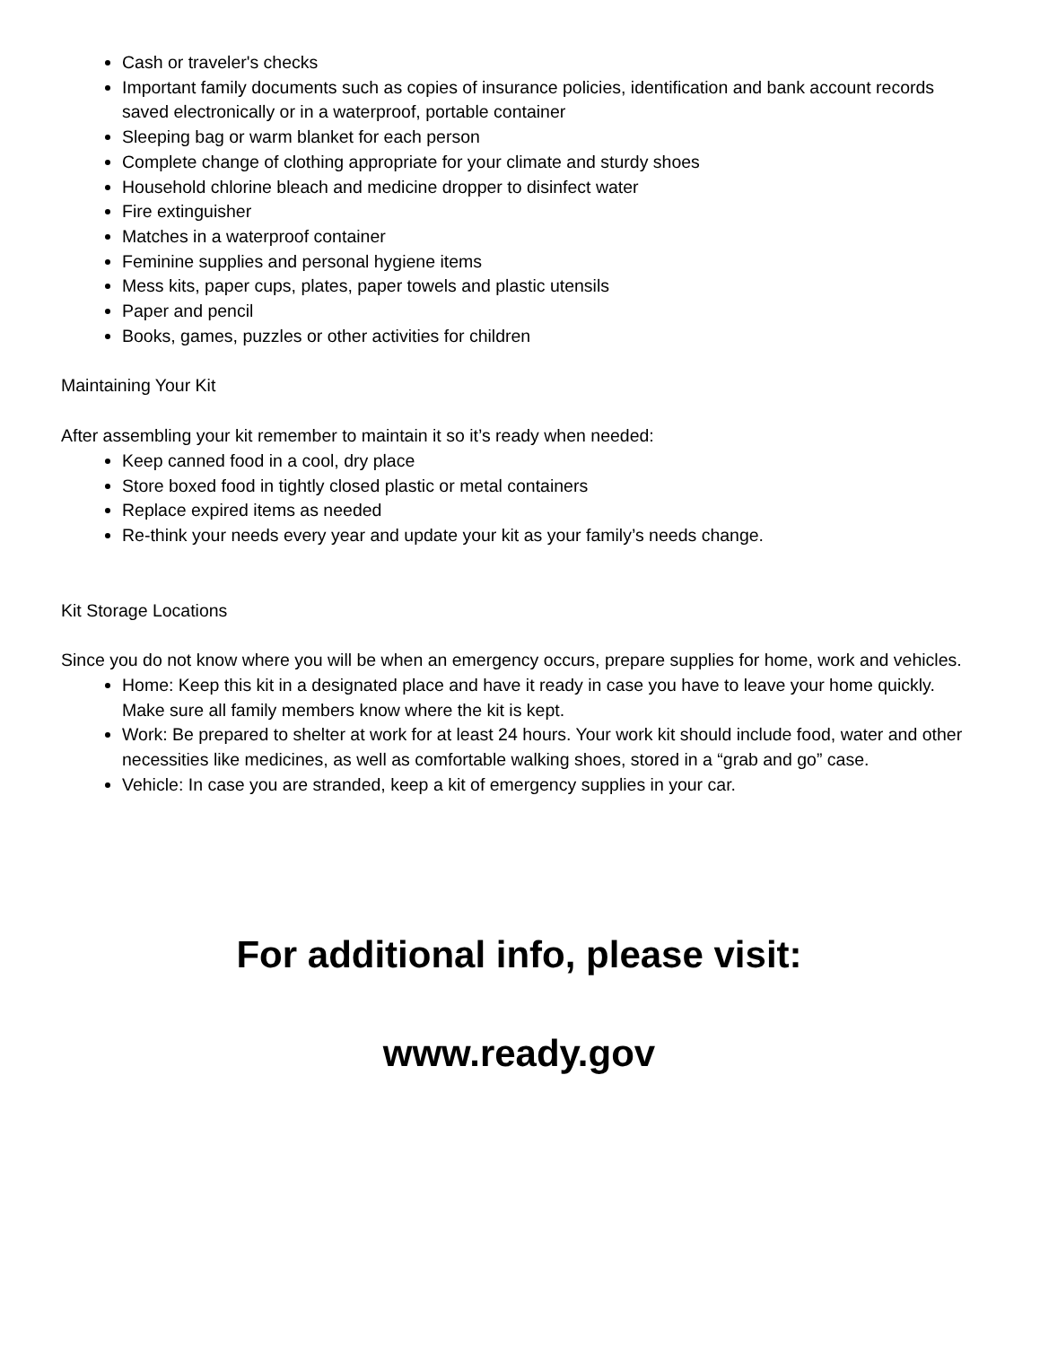Cash or traveler's checks
Important family documents such as copies of insurance policies, identification and bank account records saved electronically or in a waterproof, portable container
Sleeping bag or warm blanket for each person
Complete change of clothing appropriate for your climate and sturdy shoes
Household chlorine bleach and medicine dropper to disinfect water
Fire extinguisher
Matches in a waterproof container
Feminine supplies and personal hygiene items
Mess kits, paper cups, plates, paper towels and plastic utensils
Paper and pencil
Books, games, puzzles or other activities for children
Maintaining Your Kit
After assembling your kit remember to maintain it so it’s ready when needed:
Keep canned food in a cool, dry place
Store boxed food in tightly closed plastic or metal containers
Replace expired items as needed
Re-think your needs every year and update your kit as your family’s needs change.
Kit Storage Locations
Since you do not know where you will be when an emergency occurs, prepare supplies for home, work and vehicles.
Home: Keep this kit in a designated place and have it ready in case you have to leave your home quickly. Make sure all family members know where the kit is kept.
Work: Be prepared to shelter at work for at least 24 hours. Your work kit should include food, water and other necessities like medicines, as well as comfortable walking shoes, stored in a “grab and go” case.
Vehicle: In case you are stranded, keep a kit of emergency supplies in your car.
For additional info, please visit:
www.ready.gov